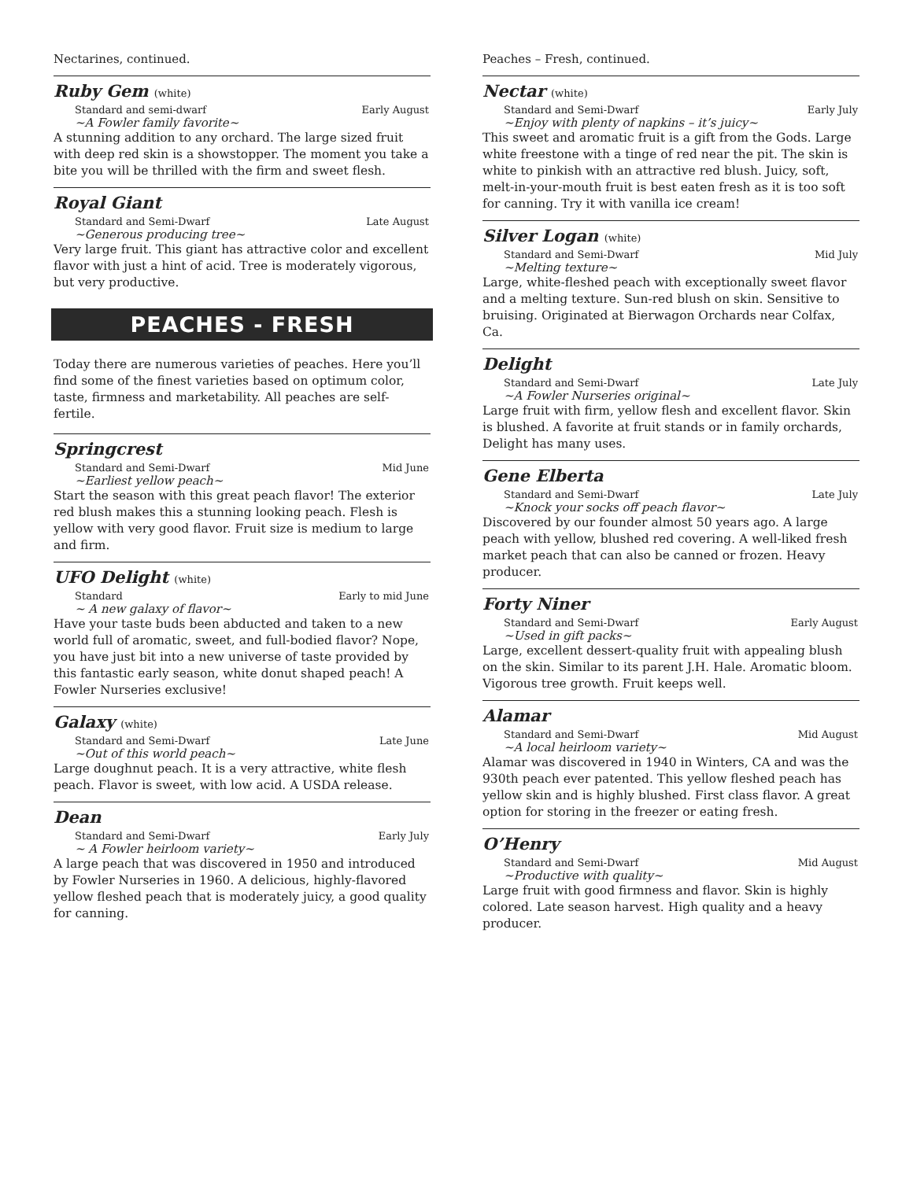Nectarines, continued.
Ruby Gem (white)
Standard and semi-dwarf Early August
~A Fowler family favorite~
A stunning addition to any orchard. The large sized fruit with deep red skin is a showstopper. The moment you take a bite you will be thrilled with the firm and sweet flesh.
Royal Giant
Standard and Semi-Dwarf Late August
~Generous producing tree~
Very large fruit. This giant has attractive color and excellent flavor with just a hint of acid. Tree is moderately vigorous, but very productive.
PEACHES - FRESH
Today there are numerous varieties of peaches. Here you’ll find some of the finest varieties based on optimum color, taste, firmness and marketability. All peaches are self-fertile.
Springcrest
Standard and Semi-Dwarf Mid June
~Earliest yellow peach~
Start the season with this great peach flavor! The exterior red blush makes this a stunning looking peach. Flesh is yellow with very good flavor. Fruit size is medium to large and firm.
UFO Delight (white)
Standard Early to mid June
~ A new galaxy of flavor~
Have your taste buds been abducted and taken to a new world full of aromatic, sweet, and full-bodied flavor? Nope, you have just bit into a new universe of taste provided by this fantastic early season, white donut shaped peach! A Fowler Nurseries exclusive!
Galaxy (white)
Standard and Semi-Dwarf Late June
~Out of this world peach~
Large doughnut peach. It is a very attractive, white flesh peach. Flavor is sweet, with low acid. A USDA release.
Dean
Standard and Semi-Dwarf Early July
~ A Fowler heirloom variety~
A large peach that was discovered in 1950 and introduced by Fowler Nurseries in 1960. A delicious, highly-flavored yellow fleshed peach that is moderately juicy, a good quality for canning.
Peaches – Fresh, continued.
Nectar (white)
Standard and Semi-Dwarf Early July
~Enjoy with plenty of napkins – it’s juicy~
This sweet and aromatic fruit is a gift from the Gods. Large white freestone with a tinge of red near the pit. The skin is white to pinkish with an attractive red blush. Juicy, soft, melt-in-your-mouth fruit is best eaten fresh as it is too soft for canning. Try it with vanilla ice cream!
Silver Logan (white)
Standard and Semi-Dwarf Mid July
~Melting texture~
Large, white-fleshed peach with exceptionally sweet flavor and a melting texture. Sun-red blush on skin. Sensitive to bruising. Originated at Bierwagon Orchards near Colfax, Ca.
Delight
Standard and Semi-Dwarf Late July
~A Fowler Nurseries original~
Large fruit with firm, yellow flesh and excellent flavor. Skin is blushed. A favorite at fruit stands or in family orchards, Delight has many uses.
Gene Elberta
Standard and Semi-Dwarf Late July
~Knock your socks off peach flavor~
Discovered by our founder almost 50 years ago. A large peach with yellow, blushed red covering. A well-liked fresh market peach that can also be canned or frozen. Heavy producer.
Forty Niner
Standard and Semi-Dwarf Early August
~Used in gift packs~
Large, excellent dessert-quality fruit with appealing blush on the skin. Similar to its parent J.H. Hale. Aromatic bloom. Vigorous tree growth. Fruit keeps well.
Alamar
Standard and Semi-Dwarf Mid August
~A local heirloom variety~
Alamar was discovered in 1940 in Winters, CA and was the 930th peach ever patented. This yellow fleshed peach has yellow skin and is highly blushed. First class flavor. A great option for storing in the freezer or eating fresh.
O’Henry
Standard and Semi-Dwarf Mid August
~Productive with quality~
Large fruit with good firmness and flavor. Skin is highly colored. Late season harvest. High quality and a heavy producer.